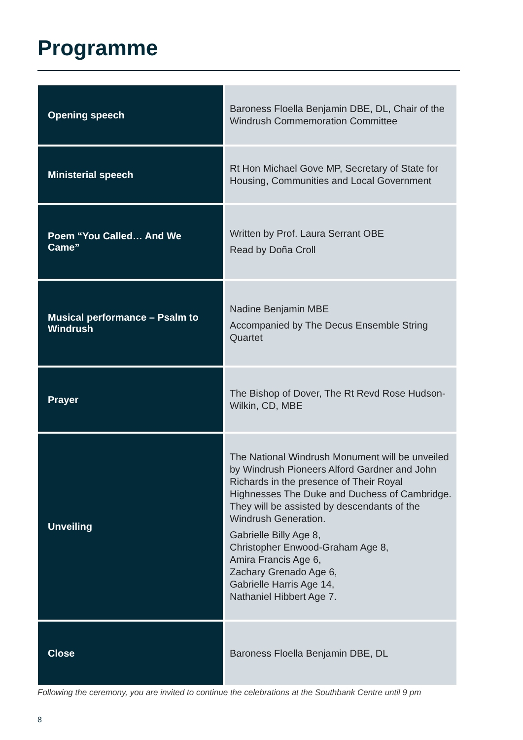Programme
| Opening speech | Baroness Floella Benjamin DBE, DL, Chair of the Windrush Commemoration Committee |
| Ministerial speech | Rt Hon Michael Gove MP, Secretary of State for Housing, Communities and Local Government |
| Poem “You Called… And We Came” | Written by Prof. Laura Serrant OBE Read by Doña Croll |
| Musical performance – Psalm to Windrush | Nadine Benjamin MBE Accompanied by The Decus Ensemble String Quartet |
| Prayer | The Bishop of Dover, The Rt Revd Rose Hudson-Wilkin, CD, MBE |
| Unveiling | The National Windrush Monument will be unveiled by Windrush Pioneers Alford Gardner and John Richards in the presence of Their Royal Highnesses The Duke and Duchess of Cambridge. They will be assisted by descendants of the Windrush Generation. Gabrielle Billy Age 8, Christopher Enwood-Graham Age 8, Amira Francis Age 6, Zachary Grenado Age 6, Gabrielle Harris Age 14, Nathaniel Hibbert Age 7. |
| Close | Baroness Floella Benjamin DBE, DL |
Following the ceremony, you are invited to continue the celebrations at the Southbank Centre until 9 pm
8